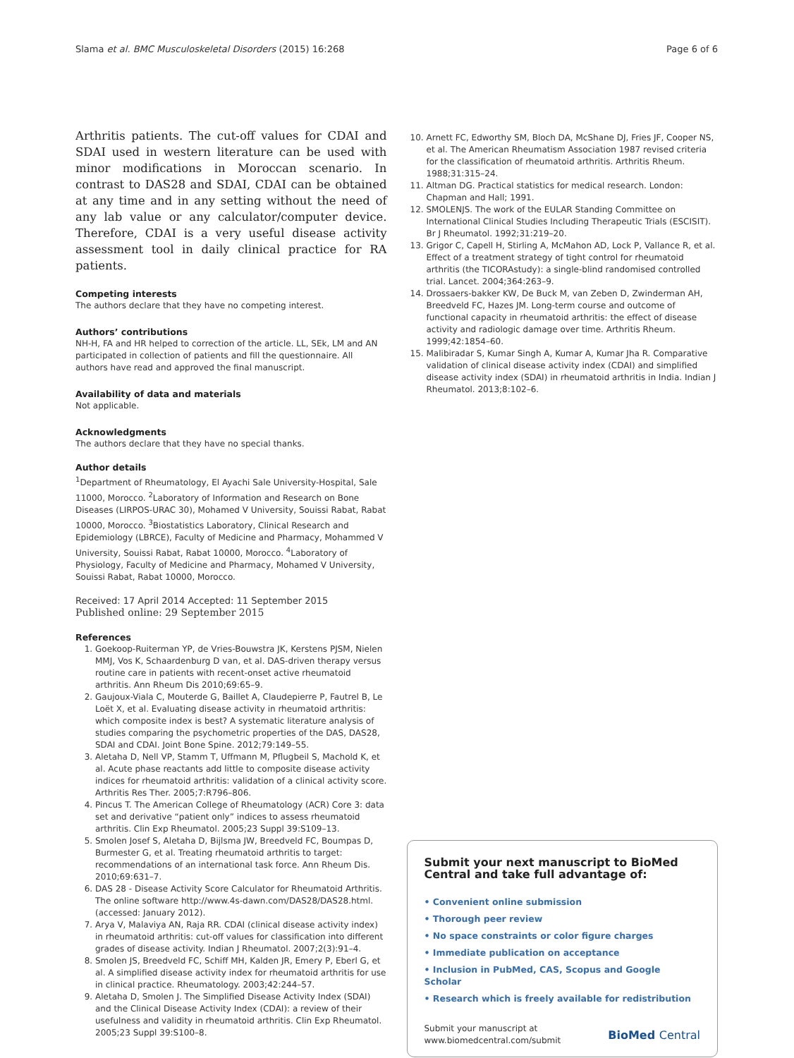Slama et al. BMC Musculoskeletal Disorders (2015) 16:268 Page 6 of 6
Arthritis patients. The cut-off values for CDAI and SDAI used in western literature can be used with minor modifications in Moroccan scenario. In contrast to DAS28 and SDAI, CDAI can be obtained at any time and in any setting without the need of any lab value or any calculator/computer device. Therefore, CDAI is a very useful disease activity assessment tool in daily clinical practice for RA patients.
Competing interests
The authors declare that they have no competing interest.
Authors’ contributions
NH-H, FA and HR helped to correction of the article. LL, SEk, LM and AN participated in collection of patients and fill the questionnaire. All authors have read and approved the final manuscript.
Availability of data and materials
Not applicable.
Acknowledgments
The authors declare that they have no special thanks.
Author details
<sup>1</sup> Department of Rheumatology, El Ayachi Sale University-Hospital, Sale 11000, Morocco. <sup>2</sup>Laboratory of Information and Research on Bone Diseases (LIRPOS-URAC 30), Mohamed V University, Souissi Rabat, Rabat 10000, Morocco. <sup>3</sup>Biostatistics Laboratory, Clinical Research and Epidemiology (LBRCE), Faculty of Medicine and Pharmacy, Mohammed V University, Souissi Rabat, Rabat 10000, Morocco. <sup>4</sup>Laboratory of Physiology, Faculty of Medicine and Pharmacy, Mohamed V University, Souissi Rabat, Rabat 10000, Morocco.
Received: 17 April 2014 Accepted: 11 September 2015
Published online: 29 September 2015
References
1. Goekoop-Ruiterman YP, de Vries-Bouwstra JK, Kerstens PJSM, Nielen MMJ, Vos K, Schaardenburg D van, et al. DAS-driven therapy versus routine care in patients with recent-onset active rheumatoid arthritis. Ann Rheum Dis 2010;69:65–9.
2. Gaujoux-Viala C, Mouterde G, Baillet A, Claudepierre P, Fautrel B, Le Loët X, et al. Evaluating disease activity in rheumatoid arthritis: which composite index is best? A systematic literature analysis of studies comparing the psychometric properties of the DAS, DAS28, SDAI and CDAI. Joint Bone Spine. 2012;79:149–55.
3. Aletaha D, Nell VP, Stamm T, Uffmann M, Pflugbeil S, Machold K, et al. Acute phase reactants add little to composite disease activity indices for rheumatoid arthritis: validation of a clinical activity score. Arthritis Res Ther. 2005;7:R796–806.
4. Pincus T. The American College of Rheumatology (ACR) Core 3: data set and derivative “patient only” indices to assess rheumatoid arthritis. Clin Exp Rheumatol. 2005;23 Suppl 39:S109–13.
5. Smolen Josef S, Aletaha D, Bijlsma JW, Breedveld FC, Boumpas D, Burmester G, et al. Treating rheumatoid arthritis to target: recommendations of an international task force. Ann Rheum Dis. 2010;69:631–7.
6. DAS 28 - Disease Activity Score Calculator for Rheumatoid Arthritis. The online software http://www.4s-dawn.com/DAS28/DAS28.html. (accessed: January 2012).
7. Arya V, Malaviya AN, Raja RR. CDAI (clinical disease activity index) in rheumatoid arthritis: cut-off values for classification into different grades of disease activity. Indian J Rheumatol. 2007;2(3):91–4.
8. Smolen JS, Breedveld FC, Schiff MH, Kalden JR, Emery P, Eberl G, et al. A simplified disease activity index for rheumatoid arthritis for use in clinical practice. Rheumatology. 2003;42:244–57.
9. Aletaha D, Smolen J. The Simplified Disease Activity Index (SDAI) and the Clinical Disease Activity Index (CDAI): a review of their usefulness and validity in rheumatoid arthritis. Clin Exp Rheumatol. 2005;23 Suppl 39:S100–8.
10. Arnett FC, Edworthy SM, Bloch DA, McShane DJ, Fries JF, Cooper NS, et al. The American Rheumatism Association 1987 revised criteria for the classification of rheumatoid arthritis. Arthritis Rheum. 1988;31:315–24.
11. Altman DG. Practical statistics for medical research. London: Chapman and Hall; 1991.
12. SMOLENJS. The work of the EULAR Standing Committee on International Clinical Studies Including Therapeutic Trials (ESCISIT). Br J Rheumatol. 1992;31:219–20.
13. Grigor C, Capell H, Stirling A, McMahon AD, Lock P, Vallance R, et al. Effect of a treatment strategy of tight control for rheumatoid arthritis (the TICORAstudy): a single-blind randomised controlled trial. Lancet. 2004;364:263–9.
14. Drossaers-bakker KW, De Buck M, van Zeben D, Zwinderman AH, Breedveld FC, Hazes JM. Long-term course and outcome of functional capacity in rheumatoid arthritis: the effect of disease activity and radiologic damage over time. Arthritis Rheum. 1999;42:1854–60.
15. Malibiradar S, Kumar Singh A, Kumar A, Kumar Jha R. Comparative validation of clinical disease activity index (CDAI) and simplified disease activity index (SDAI) in rheumatoid arthritis in India. Indian J Rheumatol. 2013;8:102–6.
Submit your next manuscript to BioMed Central and take full advantage of:
• Convenient online submission
• Thorough peer review
• No space constraints or color figure charges
• Immediate publication on acceptance
• Inclusion in PubMed, CAS, Scopus and Google Scholar
• Research which is freely available for redistribution
Submit your manuscript at
www.biomedcentral.com/submit
BioMed Central